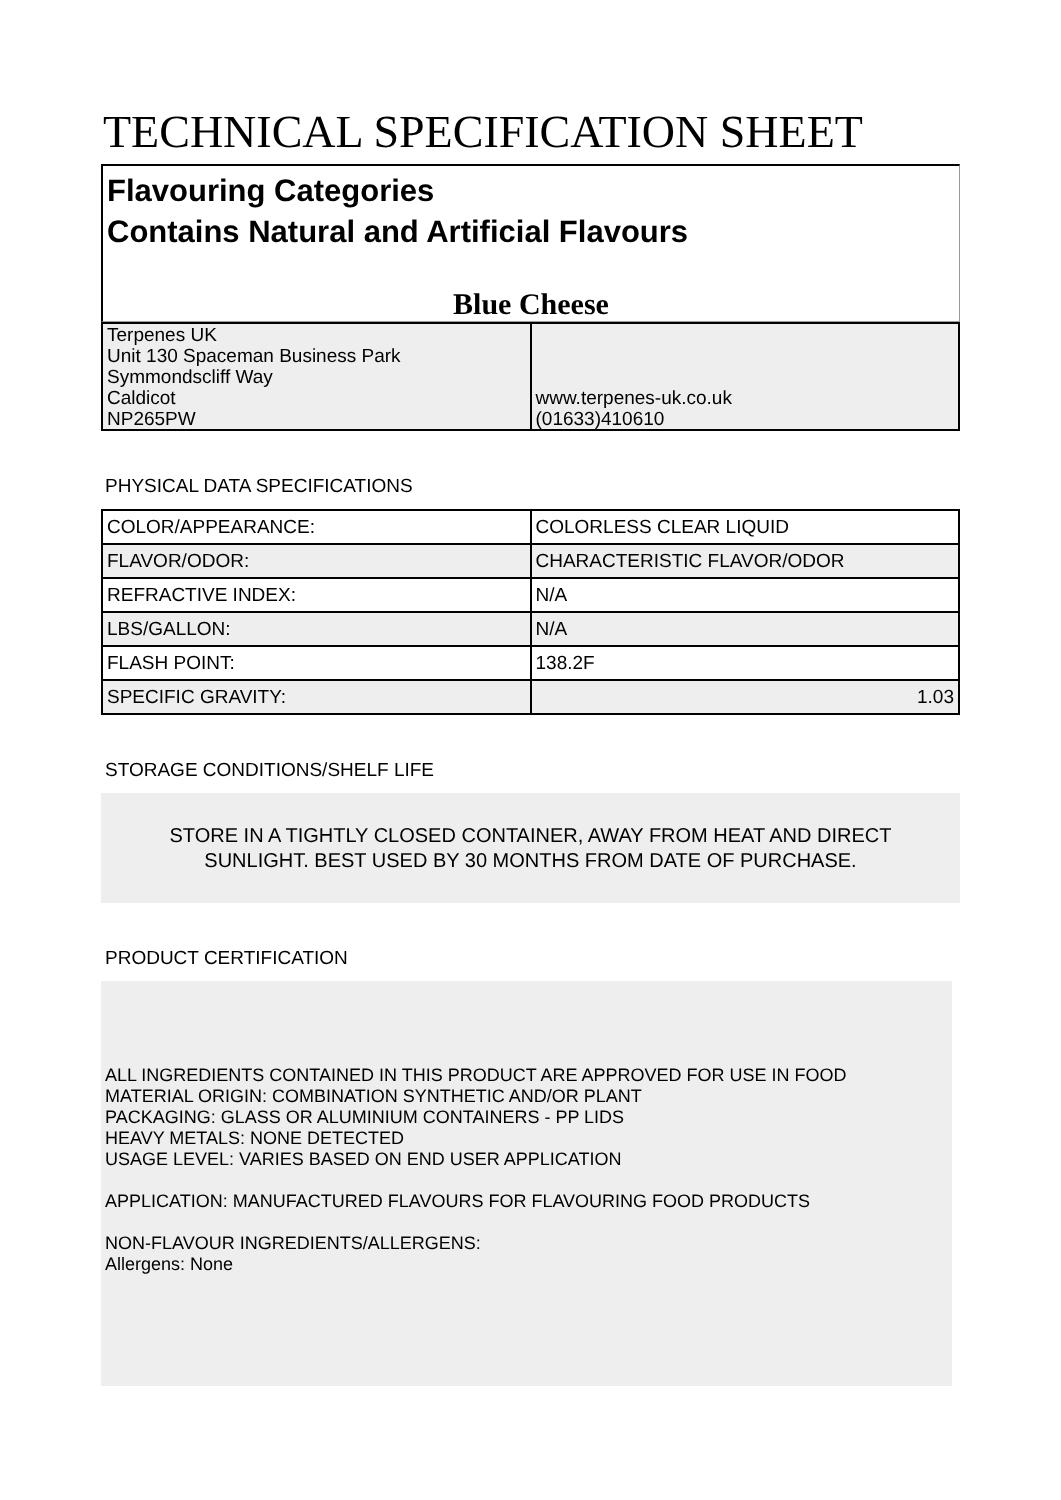TECHNICAL SPECIFICATION SHEET
Flavouring Categories
Contains Natural and Artificial Flavours
Blue Cheese
| Terpenes UK Unit 130 Spaceman Business Park Symmondscliff Way Caldicot NP265PW | www.terpenes-uk.co.uk (01633)410610 |
PHYSICAL DATA SPECIFICATIONS
| COLOR/APPEARANCE: | COLORLESS CLEAR LIQUID |
| FLAVOR/ODOR: | CHARACTERISTIC FLAVOR/ODOR |
| REFRACTIVE INDEX: | N/A |
| LBS/GALLON: | N/A |
| FLASH POINT: | 138.2F |
| SPECIFIC GRAVITY: | 1.03 |
STORAGE CONDITIONS/SHELF LIFE
STORE IN A TIGHTLY CLOSED CONTAINER, AWAY FROM HEAT AND DIRECT SUNLIGHT. BEST USED BY 30 MONTHS FROM DATE OF PURCHASE.
PRODUCT CERTIFICATION
ALL INGREDIENTS CONTAINED IN THIS PRODUCT ARE APPROVED FOR USE IN FOOD
MATERIAL ORIGIN: COMBINATION SYNTHETIC AND/OR PLANT
PACKAGING: GLASS OR ALUMINIUM CONTAINERS - PP LIDS
HEAVY METALS: NONE DETECTED
USAGE LEVEL: VARIES BASED ON END USER APPLICATION
APPLICATION: MANUFACTURED FLAVOURS FOR FLAVOURING FOOD PRODUCTS
NON-FLAVOUR INGREDIENTS/ALLERGENS:
Allergens: None